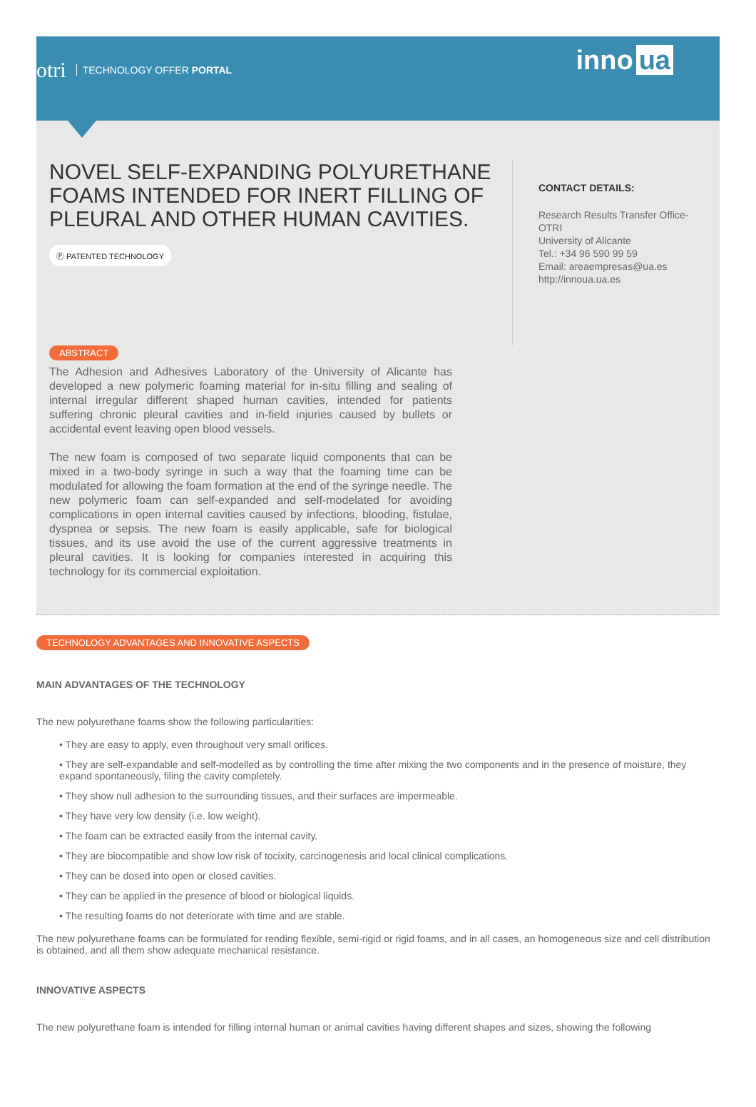otri TECHNOLOGY OFFER PORTAL
inno ua
NOVEL SELF-EXPANDING POLYURETHANE FOAMS INTENDED FOR INERT FILLING OF PLEURAL AND OTHER HUMAN CAVITIES.
Ⓟ PATENTED TECHNOLOGY
CONTACT DETAILS:
Research Results Transfer Office-OTRI
University of Alicante
Tel.: +34 96 590 99 59
Email: areaempresas@ua.es
http://innoua.ua.es
ABSTRACT
The Adhesion and Adhesives Laboratory of the University of Alicante has developed a new polymeric foaming material for in-situ filling and sealing of internal irregular different shaped human cavities, intended for patients suffering chronic pleural cavities and in-field injuries caused by bullets or accidental event leaving open blood vessels.
The new foam is composed of two separate liquid components that can be mixed in a two-body syringe in such a way that the foaming time can be modulated for allowing the foam formation at the end of the syringe needle. The new polymeric foam can self-expanded and self-modelated for avoiding complications in open internal cavities caused by infections, blooding, fistulae, dyspnea or sepsis. The new foam is easily applicable, safe for biological tissues, and its use avoid the use of the current aggressive treatments in pleural cavities. It is looking for companies interested in acquiring this technology for its commercial exploitation.
TECHNOLOGY ADVANTAGES AND INNOVATIVE ASPECTS
MAIN ADVANTAGES OF THE TECHNOLOGY
The new polyurethane foams show the following particularities:
• They are easy to apply, even throughout very small orifices.
• They are self-expandable and self-modelled as by controlling the time after mixing the two components and in the presence of moisture, they expand spontaneously, filing the cavity completely.
• They show null adhesion to the surrounding tissues, and their surfaces are impermeable.
• They have very low density (i.e. low weight).
• The foam can be extracted easily from the internal cavity.
• They are biocompatible and show low risk of tocixity, carcinogenesis and local clinical complications.
• They can be dosed into open or closed cavities.
• They can be applied in the presence of blood or biological liquids.
• The resulting foams do not deteriorate with time and are stable.
The new polyurethane foams can be formulated for rending flexible, semi-rigid or rigid foams, and in all cases, an homogeneous size and cell distribution is obtained, and all them show adequate mechanical resistance.
INNOVATIVE ASPECTS
The new polyurethane foam is intended for filling internal human or animal cavities having different shapes and sizes, showing the following